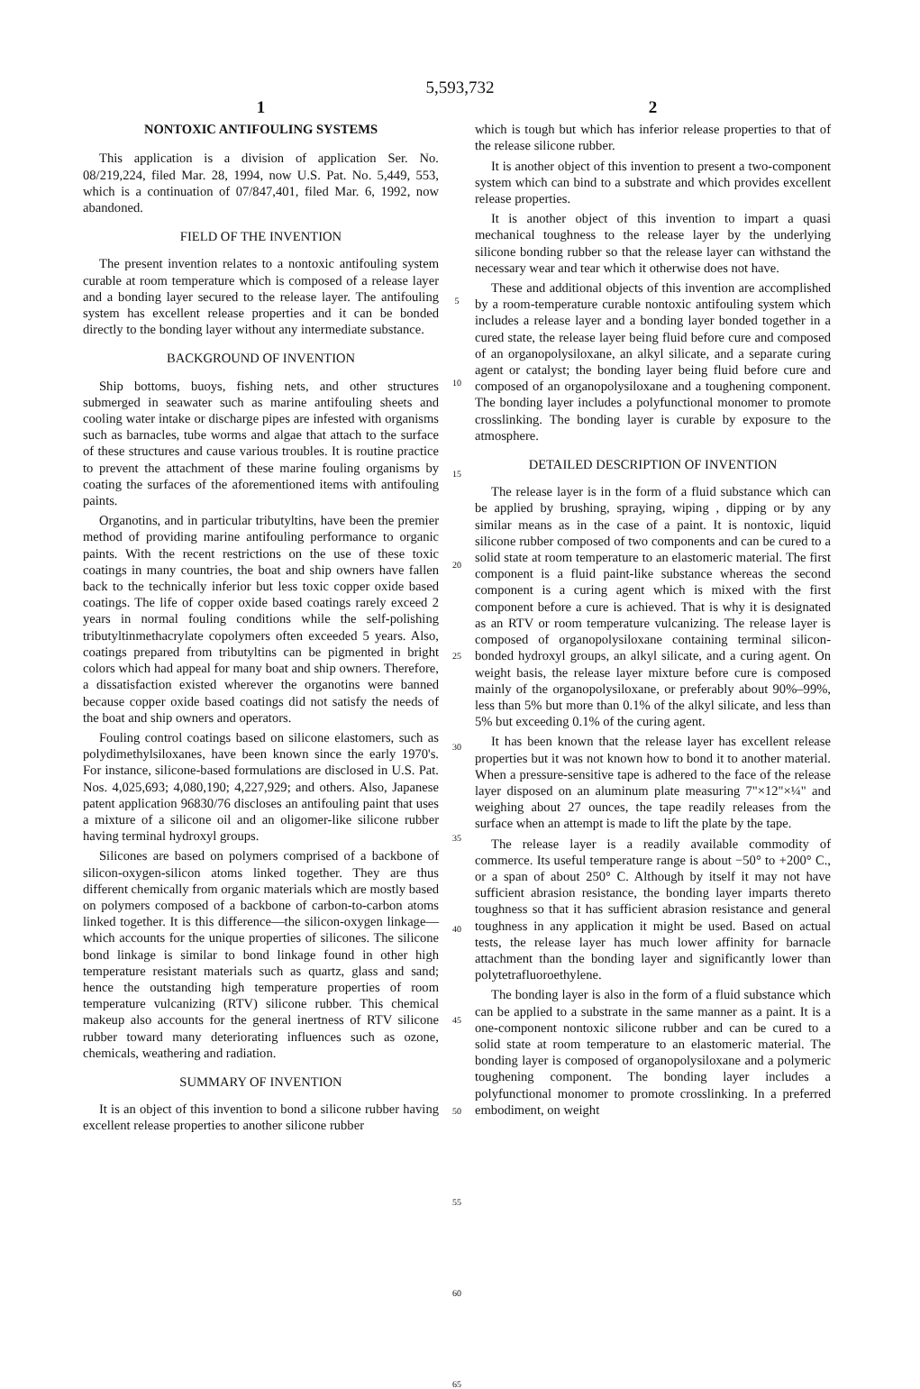5,593,732
1
NONTOXIC ANTIFOULING SYSTEMS
This application is a division of application Ser. No. 08/219,224, filed Mar. 28, 1994, now U.S. Pat. No. 5,449, 553, which is a continuation of 07/847,401, filed Mar. 6, 1992, now abandoned.
FIELD OF THE INVENTION
The present invention relates to a nontoxic antifouling system curable at room temperature which is composed of a release layer and a bonding layer secured to the release layer. The antifouling system has excellent release properties and it can be bonded directly to the bonding layer without any intermediate substance.
BACKGROUND OF INVENTION
Ship bottoms, buoys, fishing nets, and other structures submerged in seawater such as marine antifouling sheets and cooling water intake or discharge pipes are infested with organisms such as barnacles, tube worms and algae that attach to the surface of these structures and cause various troubles. It is routine practice to prevent the attachment of these marine fouling organisms by coating the surfaces of the aforementioned items with antifouling paints.
Organotins, and in particular tributyltins, have been the premier method of providing marine antifouling performance to organic paints. With the recent restrictions on the use of these toxic coatings in many countries, the boat and ship owners have fallen back to the technically inferior but less toxic copper oxide based coatings. The life of copper oxide based coatings rarely exceed 2 years in normal fouling conditions while the self-polishing tributyltinmethacrylate copolymers often exceeded 5 years. Also, coatings prepared from tributyltins can be pigmented in bright colors which had appeal for many boat and ship owners. Therefore, a dissatisfaction existed wherever the organotins were banned because copper oxide based coatings did not satisfy the needs of the boat and ship owners and operators.
Fouling control coatings based on silicone elastomers, such as polydimethylsiloxanes, have been known since the early 1970's. For instance, silicone-based formulations are disclosed in U.S. Pat. Nos. 4,025,693; 4,080,190; 4,227,929; and others. Also, Japanese patent application 96830/76 discloses an antifouling paint that uses a mixture of a silicone oil and an oligomer-like silicone rubber having terminal hydroxyl groups.
Silicones are based on polymers comprised of a backbone of silicon-oxygen-silicon atoms linked together. They are thus different chemically from organic materials which are mostly based on polymers composed of a backbone of carbon-to-carbon atoms linked together. It is this difference—the silicon-oxygen linkage—which accounts for the unique properties of silicones. The silicone bond linkage is similar to bond linkage found in other high temperature resistant materials such as quartz, glass and sand; hence the outstanding high temperature properties of room temperature vulcanizing (RTV) silicone rubber. This chemical makeup also accounts for the general inertness of RTV silicone rubber toward many deteriorating influences such as ozone, chemicals, weathering and radiation.
SUMMARY OF INVENTION
It is an object of this invention to bond a silicone rubber having excellent release properties to another silicone rubber
5
10
15
20
25
30
35
40
45
50
55
60
65
2
which is tough but which has inferior release properties to that of the release silicone rubber.
It is another object of this invention to present a two-component system which can bind to a substrate and which provides excellent release properties.
It is another object of this invention to impart a quasi mechanical toughness to the release layer by the underlying silicone bonding rubber so that the release layer can withstand the necessary wear and tear which it otherwise does not have.
These and additional objects of this invention are accomplished by a room-temperature curable nontoxic antifouling system which includes a release layer and a bonding layer bonded together in a cured state, the release layer being fluid before cure and composed of an organopolysiloxane, an alkyl silicate, and a separate curing agent or catalyst; the bonding layer being fluid before cure and composed of an organopolysiloxane and a toughening component. The bonding layer includes a polyfunctional monomer to promote crosslinking. The bonding layer is curable by exposure to the atmosphere.
DETAILED DESCRIPTION OF INVENTION
The release layer is in the form of a fluid substance which can be applied by brushing, spraying, wiping , dipping or by any similar means as in the case of a paint. It is nontoxic, liquid silicone rubber composed of two components and can be cured to a solid state at room temperature to an elastomeric material. The first component is a fluid paint-like substance whereas the second component is a curing agent which is mixed with the first component before a cure is achieved. That is why it is designated as an RTV or room temperature vulcanizing. The release layer is composed of organopolysiloxane containing terminal silicon-bonded hydroxyl groups, an alkyl silicate, and a curing agent. On weight basis, the release layer mixture before cure is composed mainly of the organopolysiloxane, or preferably about 90%–99%, less than 5% but more than 0.1% of the alkyl silicate, and less than 5% but exceeding 0.1% of the curing agent.
It has been known that the release layer has excellent release properties but it was not known how to bond it to another material. When a pressure-sensitive tape is adhered to the face of the release layer disposed on an aluminum plate measuring 7"×12"×¼" and weighing about 27 ounces, the tape readily releases from the surface when an attempt is made to lift the plate by the tape.
The release layer is a readily available commodity of commerce. Its useful temperature range is about −50° to +200° C., or a span of about 250° C. Although by itself it may not have sufficient abrasion resistance, the bonding layer imparts thereto toughness so that it has sufficient abrasion resistance and general toughness in any application it might be used. Based on actual tests, the release layer has much lower affinity for barnacle attachment than the bonding layer and significantly lower than polytetrafluoroethylene.
The bonding layer is also in the form of a fluid substance which can be applied to a substrate in the same manner as a paint. It is a one-component nontoxic silicone rubber and can be cured to a solid state at room temperature to an elastomeric material. The bonding layer is composed of organopolysiloxane and a polymeric toughening component. The bonding layer includes a polyfunctional monomer to promote crosslinking. In a preferred embodiment, on weight